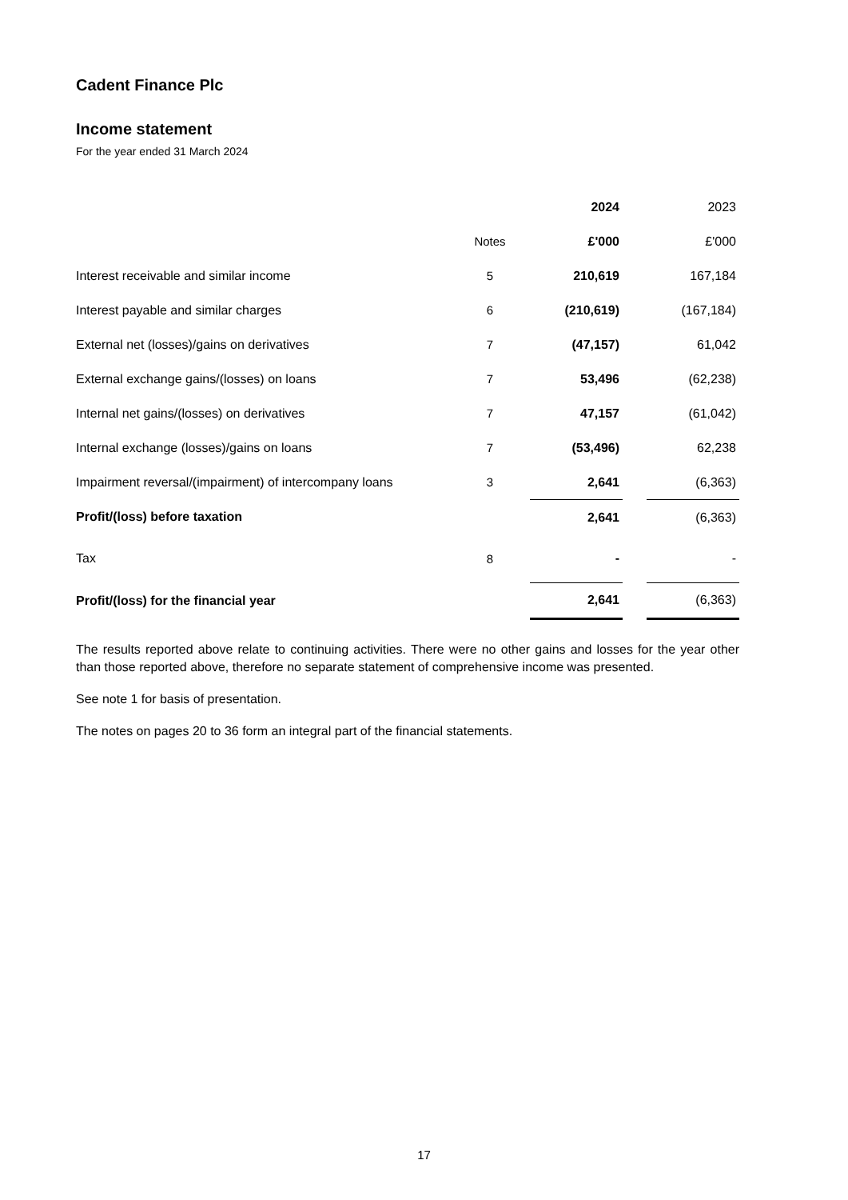Cadent Finance Plc
Income statement
For the year ended 31 March 2024
| | | 2024 | | 2023 |
| | Notes | £'000 | | £'000 |
| Interest receivable and similar income | 5 | 210,619 | | 167,184 |
| Interest payable and similar charges | 6 | (210,619) | | (167,184) |
| External net (losses)/gains on derivatives | 7 | (47,157) | | 61,042 |
| External exchange gains/(losses) on loans | 7 | 53,496 | | (62,238) |
| Internal net gains/(losses) on derivatives | 7 | 47,157 | | (61,042) |
| Internal exchange (losses)/gains on loans | 7 | (53,496) | | 62,238 |
| Impairment reversal/(impairment) of intercompany loans | 3 | 2,641 | | (6,363) |
| Profit/(loss) before taxation | | 2,641 | | (6,363) |
| Tax | 8 | - | | - |
| Profit/(loss) for the financial year | | 2,641 | | (6,363) |
The results reported above relate to continuing activities. There were no other gains and losses for the year other than those reported above, therefore no separate statement of comprehensive income was presented.
See note 1 for basis of presentation.
The notes on pages 20 to 36 form an integral part of the financial statements.
17